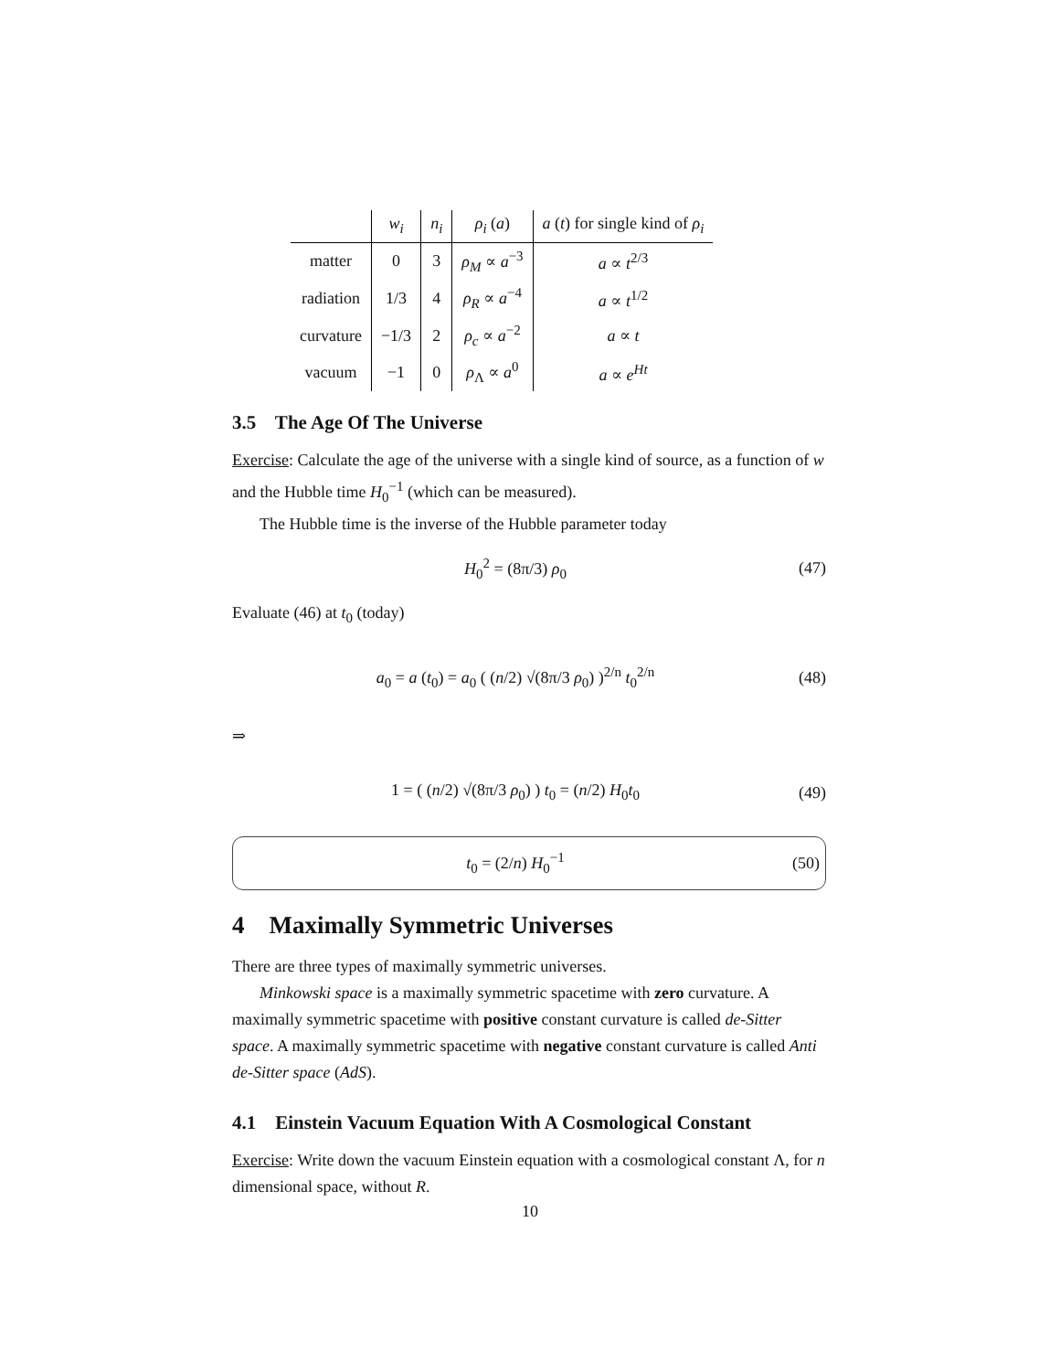| | w<sub>i</sub> | n<sub>i</sub> | ρ<sub>i</sub> ( a ) | a ( t ) for single kind of ρ<sub>i</sub> |
| --- | --- | --- | --- | --- |
| matter | 0 | 3 | ρ<sub>M</sub> ∝ a<sup>−3</sup> | a ∝ t<sup>2/3</sup> |
| radiation | 1/3 | 4 | ρ<sub>R</sub> ∝ a<sup>−4</sup> | a ∝ t<sup>1/2</sup> |
| curvature | −1/3 | 2 | ρ<sub>c</sub> ∝ a<sup>−2</sup> | a ∝ t |
| vacuum | −1 | 0 | ρ<sub>Λ</sub> ∝ a<sup>0</sup> | a ∝ e<sup>Ht</sup> |
3.5 The Age Of The Universe
Exercise: Calculate the age of the universe with a single kind of source, as a function of w and the Hubble time H<sub>0</sub><sup>−1</sup> (which can be measured).
The Hubble time is the inverse of the Hubble parameter today
H<sub>0</sub><sup>2</sup> = (8π/3) ρ<sub>0</sub> (47)
Evaluate (46) at t<sub>0</sub> (today)
a<sub>0</sub> = a (t<sub>0</sub>) = a<sub>0</sub> ( (n/2) √(8π/3 ρ<sub>0</sub>) )<sup>2/n</sup> t<sub>0</sub><sup>2/n</sup> (48)
⇒
1 = ( (n/2) √(8π/3 ρ<sub>0</sub>) ) t<sub>0</sub> = (n/2) H<sub>0</sub>t<sub>0</sub> (49)
t<sub>0</sub> = (2/n) H<sub>0</sub><sup>−1</sup> (50)
4 Maximally Symmetric Universes
There are three types of maximally symmetric universes.
Minkowski space is a maximally symmetric spacetime with zero curvature. A maximally symmetric spacetime with positive constant curvature is called de-Sitter space. A maximally symmetric spacetime with negative constant curvature is called Anti de-Sitter space (AdS).
4.1 Einstein Vacuum Equation With A Cosmological Constant
Exercise: Write down the vacuum Einstein equation with a cosmological constant Λ, for n dimensional space, without R.
10